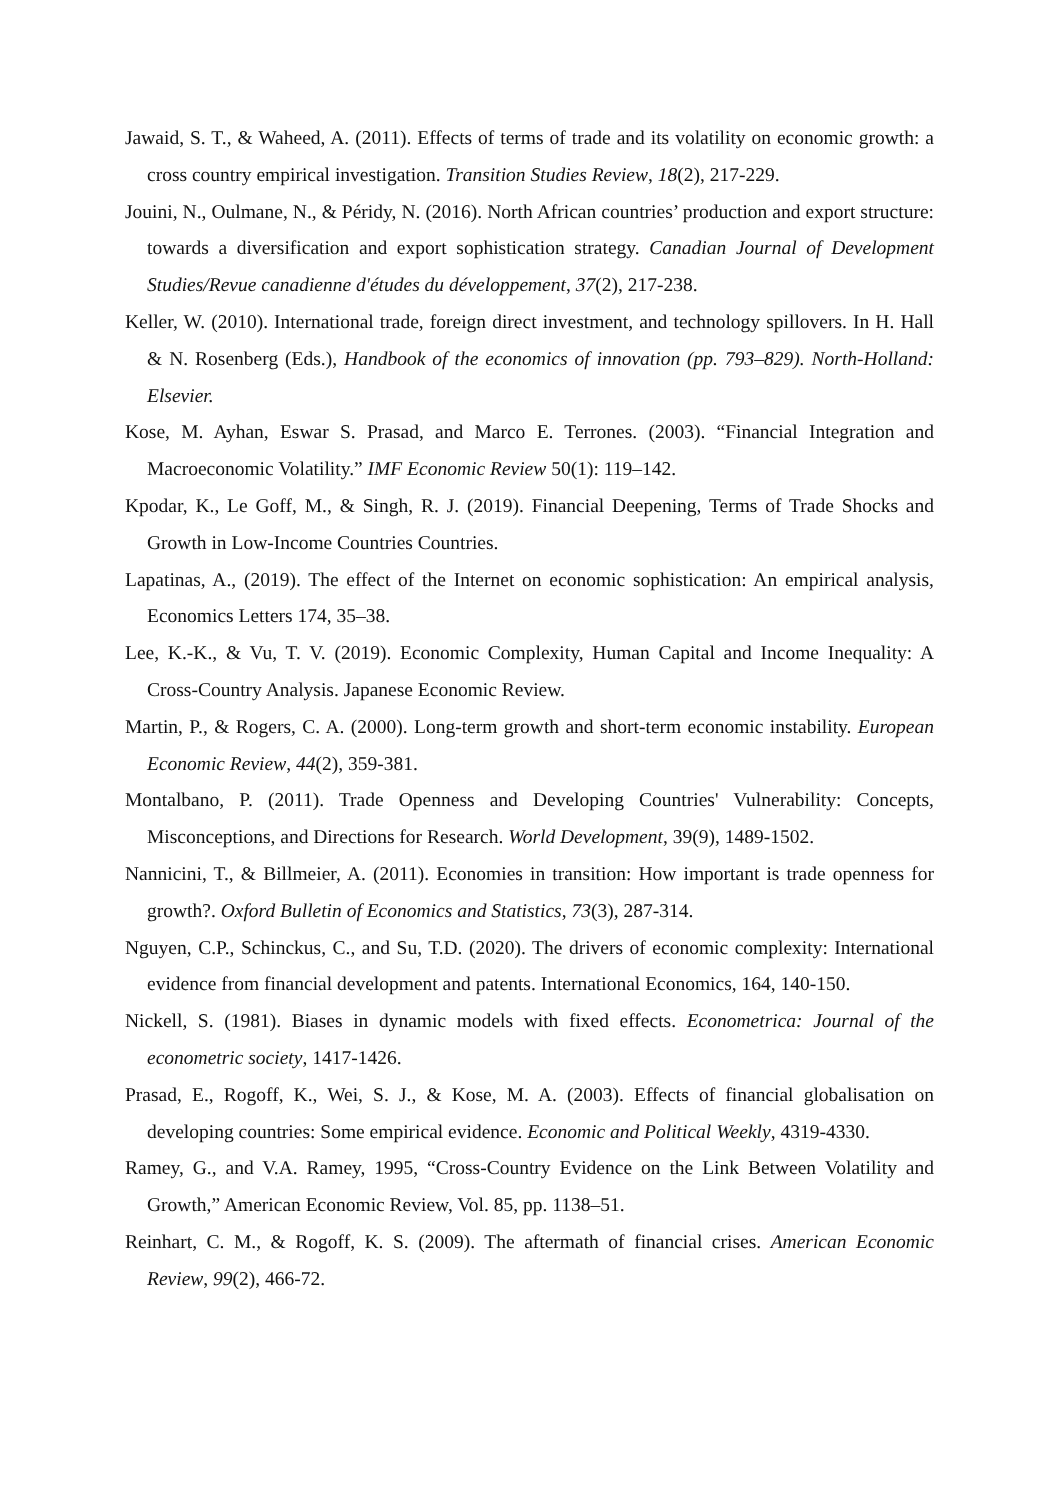Jawaid, S. T., & Waheed, A. (2011). Effects of terms of trade and its volatility on economic growth: a cross country empirical investigation. Transition Studies Review, 18(2), 217-229.
Jouini, N., Oulmane, N., & Péridy, N. (2016). North African countries’ production and export structure: towards a diversification and export sophistication strategy. Canadian Journal of Development Studies/Revue canadienne d'études du développement, 37(2), 217-238.
Keller, W. (2010). International trade, foreign direct investment, and technology spillovers. In H. Hall & N. Rosenberg (Eds.), Handbook of the economics of innovation (pp. 793–829). North-Holland: Elsevier.
Kose, M. Ayhan, Eswar S. Prasad, and Marco E. Terrones. (2003). “Financial Integration and Macroeconomic Volatility.” IMF Economic Review 50(1): 119–142.
Kpodar, K., Le Goff, M., & Singh, R. J. (2019). Financial Deepening, Terms of Trade Shocks and Growth in Low-Income Countries Countries.
Lapatinas, A., (2019). The effect of the Internet on economic sophistication: An empirical analysis, Economics Letters 174, 35–38.
Lee, K.-K., & Vu, T. V. (2019). Economic Complexity, Human Capital and Income Inequality: A Cross-Country Analysis. Japanese Economic Review.
Martin, P., & Rogers, C. A. (2000). Long-term growth and short-term economic instability. European Economic Review, 44(2), 359-381.
Montalbano, P. (2011). Trade Openness and Developing Countries' Vulnerability: Concepts, Misconceptions, and Directions for Research. World Development, 39(9), 1489-1502.
Nannicini, T., & Billmeier, A. (2011). Economies in transition: How important is trade openness for growth?. Oxford Bulletin of Economics and Statistics, 73(3), 287-314.
Nguyen, C.P., Schinckus, C., and Su, T.D. (2020). The drivers of economic complexity: International evidence from financial development and patents. International Economics, 164, 140-150.
Nickell, S. (1981). Biases in dynamic models with fixed effects. Econometrica: Journal of the econometric society, 1417-1426.
Prasad, E., Rogoff, K., Wei, S. J., & Kose, M. A. (2003). Effects of financial globalisation on developing countries: Some empirical evidence. Economic and Political Weekly, 4319-4330.
Ramey, G., and V.A. Ramey, 1995, “Cross-Country Evidence on the Link Between Volatility and Growth,” American Economic Review, Vol. 85, pp. 1138–51.
Reinhart, C. M., & Rogoff, K. S. (2009). The aftermath of financial crises. American Economic Review, 99(2), 466-72.